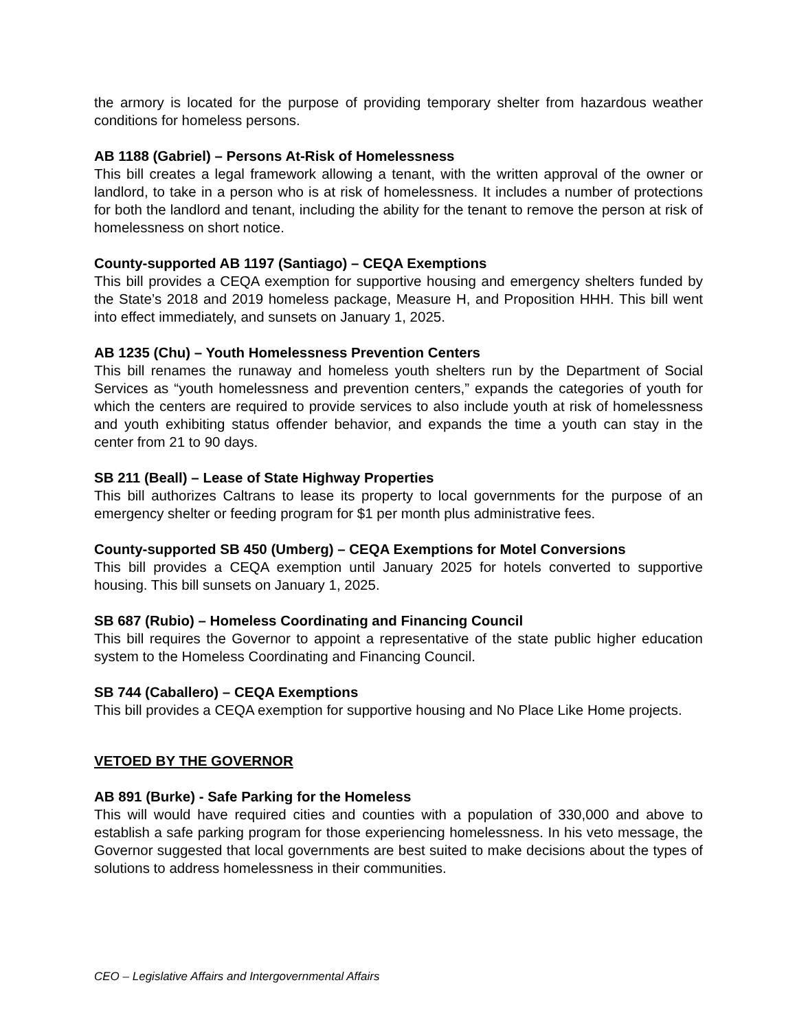the armory is located for the purpose of providing temporary shelter from hazardous weather conditions for homeless persons.
AB 1188 (Gabriel) – Persons At-Risk of Homelessness
This bill creates a legal framework allowing a tenant, with the written approval of the owner or landlord, to take in a person who is at risk of homelessness. It includes a number of protections for both the landlord and tenant, including the ability for the tenant to remove the person at risk of homelessness on short notice.
County-supported AB 1197 (Santiago) – CEQA Exemptions
This bill provides a CEQA exemption for supportive housing and emergency shelters funded by the State’s 2018 and 2019 homeless package, Measure H, and Proposition HHH. This bill went into effect immediately, and sunsets on January 1, 2025.
AB 1235 (Chu) – Youth Homelessness Prevention Centers
This bill renames the runaway and homeless youth shelters run by the Department of Social Services as “youth homelessness and prevention centers,” expands the categories of youth for which the centers are required to provide services to also include youth at risk of homelessness and youth exhibiting status offender behavior, and expands the time a youth can stay in the center from 21 to 90 days.
SB 211 (Beall) – Lease of State Highway Properties
This bill authorizes Caltrans to lease its property to local governments for the purpose of an emergency shelter or feeding program for $1 per month plus administrative fees.
County-supported SB 450 (Umberg) – CEQA Exemptions for Motel Conversions
This bill provides a CEQA exemption until January 2025 for hotels converted to supportive housing. This bill sunsets on January 1, 2025.
SB 687 (Rubio) – Homeless Coordinating and Financing Council
This bill requires the Governor to appoint a representative of the state public higher education system to the Homeless Coordinating and Financing Council.
SB 744 (Caballero) – CEQA Exemptions
This bill provides a CEQA exemption for supportive housing and No Place Like Home projects.
VETOED BY THE GOVERNOR
AB 891 (Burke) - Safe Parking for the Homeless
This will would have required cities and counties with a population of 330,000 and above to establish a safe parking program for those experiencing homelessness. In his veto message, the Governor suggested that local governments are best suited to make decisions about the types of solutions to address homelessness in their communities.
CEO – Legislative Affairs and Intergovernmental Affairs